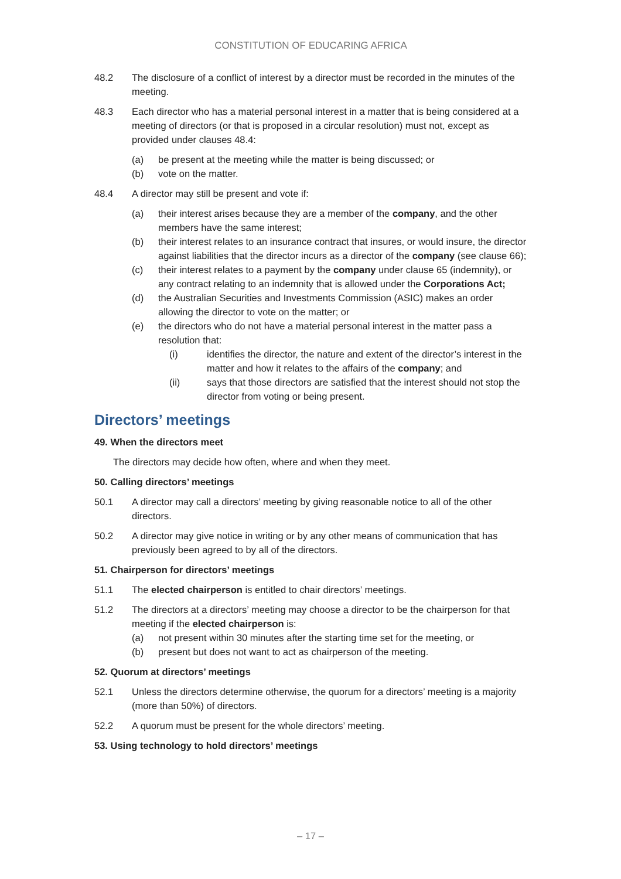CONSTITUTION OF EDUCARING AFRICA
48.2 The disclosure of a conflict of interest by a director must be recorded in the minutes of the meeting.
48.3 Each director who has a material personal interest in a matter that is being considered at a meeting of directors (or that is proposed in a circular resolution) must not, except as provided under clauses 48.4:
(a) be present at the meeting while the matter is being discussed; or
(b) vote on the matter.
48.4 A director may still be present and vote if:
(a) their interest arises because they are a member of the company, and the other members have the same interest;
(b) their interest relates to an insurance contract that insures, or would insure, the director against liabilities that the director incurs as a director of the company (see clause 66);
(c) their interest relates to a payment by the company under clause 65 (indemnity), or any contract relating to an indemnity that is allowed under the Corporations Act;
(d) the Australian Securities and Investments Commission (ASIC) makes an order allowing the director to vote on the matter; or
(e) the directors who do not have a material personal interest in the matter pass a resolution that:
(i) identifies the director, the nature and extent of the director’s interest in the matter and how it relates to the affairs of the company; and
(ii) says that those directors are satisfied that the interest should not stop the director from voting or being present.
Directors’ meetings
49. When the directors meet
The directors may decide how often, where and when they meet.
50. Calling directors’ meetings
50.1 A director may call a directors’ meeting by giving reasonable notice to all of the other directors.
50.2 A director may give notice in writing or by any other means of communication that has previously been agreed to by all of the directors.
51. Chairperson for directors’ meetings
51.1 The elected chairperson is entitled to chair directors’ meetings.
51.2 The directors at a directors’ meeting may choose a director to be the chairperson for that meeting if the elected chairperson is:
(a) not present within 30 minutes after the starting time set for the meeting, or
(b) present but does not want to act as chairperson of the meeting.
52. Quorum at directors’ meetings
52.1 Unless the directors determine otherwise, the quorum for a directors’ meeting is a majority (more than 50%) of directors.
52.2 A quorum must be present for the whole directors’ meeting.
53. Using technology to hold directors’ meetings
– 17 –